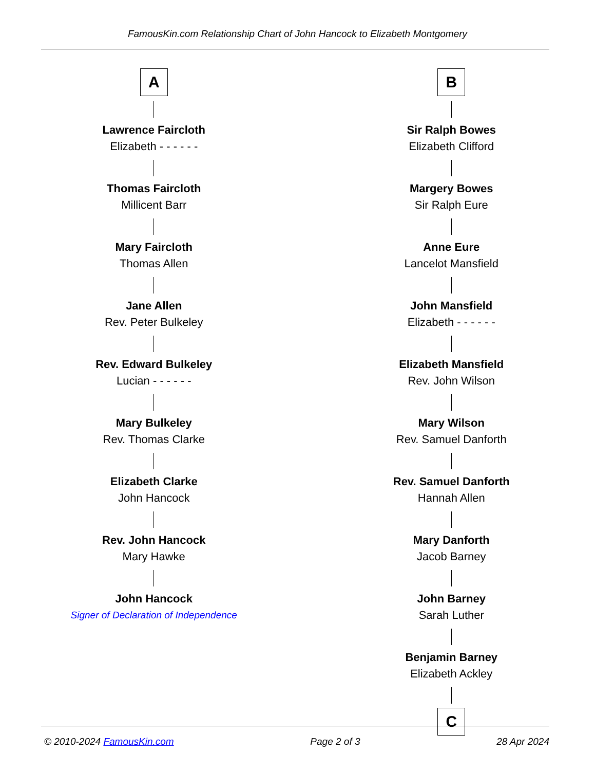FamousKin.com Relationship Chart of John Hancock to Elizabeth Montgomery
A
Lawrence Faircloth
Elizabeth - - - - - -
Thomas Faircloth
Millicent Barr
Mary Faircloth
Thomas Allen
Jane Allen
Rev. Peter Bulkeley
Rev. Edward Bulkeley
Lucian - - - - - -
Mary Bulkeley
Rev. Thomas Clarke
Elizabeth Clarke
John Hancock
Rev. John Hancock
Mary Hawke
John Hancock
Signer of Declaration of Independence
B
Sir Ralph Bowes
Elizabeth Clifford
Margery Bowes
Sir Ralph Eure
Anne Eure
Lancelot Mansfield
John Mansfield
Elizabeth - - - - - -
Elizabeth Mansfield
Rev. John Wilson
Mary Wilson
Rev. Samuel Danforth
Rev. Samuel Danforth
Hannah Allen
Mary Danforth
Jacob Barney
John Barney
Sarah Luther
Benjamin Barney
Elizabeth Ackley
C
© 2010-2024 FamousKin.com Page 2 of 3 28 Apr 2024